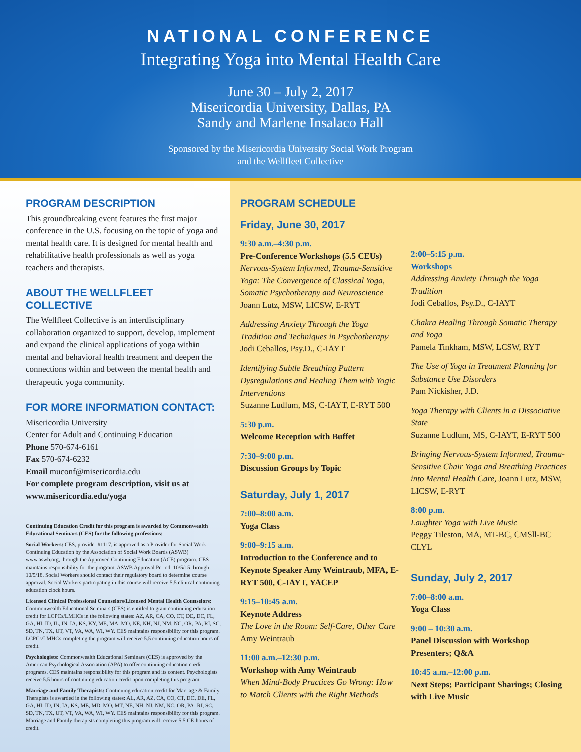NATIONAL CONFERENCE
Integrating Yoga into Mental Health Care
June 30 – July 2, 2017
Misericordia University, Dallas, PA
Sandy and Marlene Insalaco Hall
Sponsored by the Misericordia University Social Work Program
and the Wellfleet Collective
PROGRAM DESCRIPTION
This groundbreaking event features the first major conference in the U.S. focusing on the topic of yoga and mental health care. It is designed for mental health and rehabilitative health professionals as well as yoga teachers and therapists.
ABOUT THE WELLFLEET COLLECTIVE
The Wellfleet Collective is an interdisciplinary collaboration organized to support, develop, implement and expand the clinical applications of yoga within mental and behavioral health treatment and deepen the connections within and between the mental health and therapeutic yoga community.
FOR MORE INFORMATION CONTACT:
Misericordia University
Center for Adult and Continuing Education
Phone 570-674-6161
Fax 570-674-6232
Email muconf@misericordia.edu
For complete program description, visit us at www.misericordia.edu/yoga
Continuing Education Credit for this program is awarded by Commonwealth Educational Seminars (CES) for the following professions:
Social Workers: CES, provider #1117, is approved as a Provider for Social Work Continuing Education by the Association of Social Work Boards (ASWB) www.aswb.org, through the Approved Continuing Education (ACE) program. CES maintains responsibility for the program. ASWB Approval Period: 10/5/15 through 10/5/18. Social Workers should contact their regulatory board to determine course approval. Social Workers participating in this course will receive 5.5 clinical continuing education clock hours.
Licensed Clinical Professional Counselors/Licensed Mental Health Counselors: Commonwealth Educational Seminars (CES) is entitled to grant continuing education credit for LCPCs/LMHCs in the following states: AZ, AR, CA, CO, CT, DE, DC, FL, GA, HI, ID, IL, IN, IA, KS, KY, ME, MA, MO, NE, NH, NJ, NM, NC, OR, PA, RI, SC, SD, TN, TX, UT, VT, VA, WA, WI, WY. CES maintains responsibility for this program. LCPCs/LMHCs completing the program will receive 5.5 continuing education hours of credit.
Psychologists: Commonwealth Educational Seminars (CES) is approved by the American Psychological Association (APA) to offer continuing education credit programs. CES maintains responsibility for this program and its content. Psychologists receive 5.5 hours of continuing education credit upon completing this program.
Marriage and Family Therapists: Continuing education credit for Marriage & Family Therapists is awarded in the following states: AL, AR, AZ, CA, CO, CT, DC, DE, FL, GA, HI, ID, IN, IA, KS, ME, MD, MO, MT, NE, NH, NJ, NM, NC, OR, PA, RI, SC, SD, TN, TX, UT, VT, VA, WA, WI, WY. CES maintains responsibility for this program. Marriage and Family therapists completing this program will receive 5.5 CE hours of credit.
PROGRAM SCHEDULE
Friday, June 30, 2017
9:30 a.m.–4:30 p.m.
Pre-Conference Workshops (5.5 CEUs)
Nervous-System Informed, Trauma-Sensitive Yoga: The Convergence of Classical Yoga, Somatic Psychotherapy and Neuroscience
Joann Lutz, MSW, LICSW, E-RYT
Addressing Anxiety Through the Yoga Tradition and Techniques in Psychotherapy
Jodi Ceballos, Psy.D., C-IAYT
Identifying Subtle Breathing Pattern Dysregulations and Healing Them with Yogic Interventions
Suzanne Ludlum, MS, C-IAYT, E-RYT 500
5:30 p.m.
Welcome Reception with Buffet
7:30–9:00 p.m.
Discussion Groups by Topic
Saturday, July 1, 2017
7:00–8:00 a.m.
Yoga Class
9:00–9:15 a.m.
Introduction to the Conference and to Keynote Speaker Amy Weintraub, MFA, E-RYT 500, C-IAYT, YACEP
9:15–10:45 a.m.
Keynote Address
The Love in the Room: Self-Care, Other Care
Amy Weintraub
11:00 a.m.–12:30 p.m.
Workshop with Amy Weintraub
When Mind-Body Practices Go Wrong: How to Match Clients with the Right Methods
2:00–5:15 p.m.
Workshops
Addressing Anxiety Through the Yoga Tradition
Jodi Ceballos, Psy.D., C-IAYT
Chakra Healing Through Somatic Therapy and Yoga
Pamela Tinkham, MSW, LCSW, RYT
The Use of Yoga in Treatment Planning for Substance Use Disorders
Pam Nickisher, J.D.
Yoga Therapy with Clients in a Dissociative State
Suzanne Ludlum, MS, C-IAYT, E-RYT 500
Bringing Nervous-System Informed, Trauma-Sensitive Chair Yoga and Breathing Practices into Mental Health Care, Joann Lutz, MSW, LICSW, E-RYT
8:00 p.m.
Laughter Yoga with Live Music
Peggy Tileston, MA, MT-BC, CMSll-BC CLYL
Sunday, July 2, 2017
7:00–8:00 a.m.
Yoga Class
9:00 – 10:30 a.m.
Panel Discussion with Workshop Presenters; Q&A
10:45 a.m.–12:00 p.m.
Next Steps; Participant Sharings; Closing with Live Music